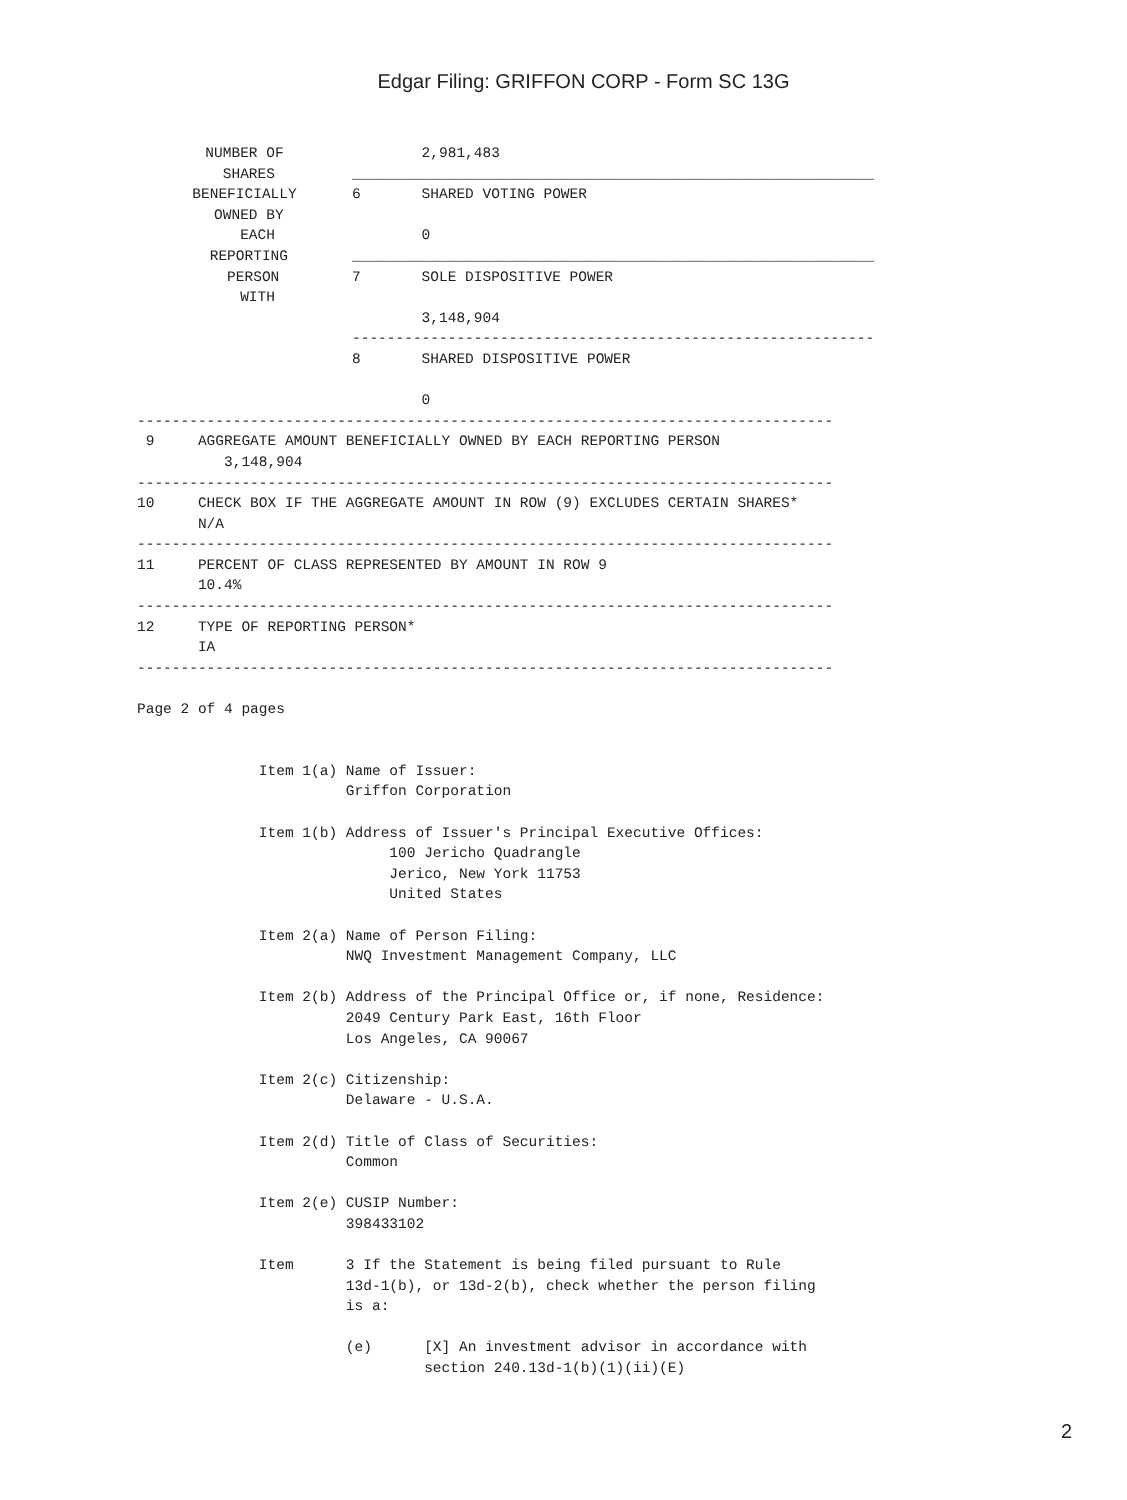Edgar Filing: GRIFFON CORP - Form SC 13G
| NUMBER OF SHARES BENEFICIALLY OWNED BY EACH REPORTING PERSON WITH | 2,981,483 ____________________________________________________________ 6 SHARED VOTING POWER 0 ____________________________________________________________ 7 SOLE DISPOSITIVE POWER 3,148,904 ------------------------------------------------------------ 8 SHARED DISPOSITIVE POWER 0 |
--------------------------------------------------------------------------------
 9     AGGREGATE AMOUNT BENEFICIALLY OWNED BY EACH REPORTING PERSON
          3,148,904
--------------------------------------------------------------------------------
10     CHECK BOX IF THE AGGREGATE AMOUNT IN ROW (9) EXCLUDES CERTAIN SHARES*
       N/A
--------------------------------------------------------------------------------
11     PERCENT OF CLASS REPRESENTED BY AMOUNT IN ROW 9
       10.4%
--------------------------------------------------------------------------------
12     TYPE OF REPORTING PERSON*
       IA
--------------------------------------------------------------------------------

Page 2 of 4 pages


              Item 1(a) Name of Issuer:
                        Griffon Corporation

              Item 1(b) Address of Issuer's Principal Executive Offices:
                             100 Jericho Quadrangle
                             Jerico, New York 11753
                             United States

              Item 2(a) Name of Person Filing:
                        NWQ Investment Management Company, LLC

              Item 2(b) Address of the Principal Office or, if none, Residence:
                        2049 Century Park East, 16th Floor
                        Los Angeles, CA 90067

              Item 2(c) Citizenship:
                        Delaware - U.S.A.

              Item 2(d) Title of Class of Securities:
                        Common

              Item 2(e) CUSIP Number:
                        398433102

              Item      3 If the Statement is being filed pursuant to Rule
                        13d-1(b), or 13d-2(b), check whether the person filing
                        is a:

                        (e)      [X] An investment advisor in accordance with
                                 section 240.13d-1(b)(1)(ii)(E)
2